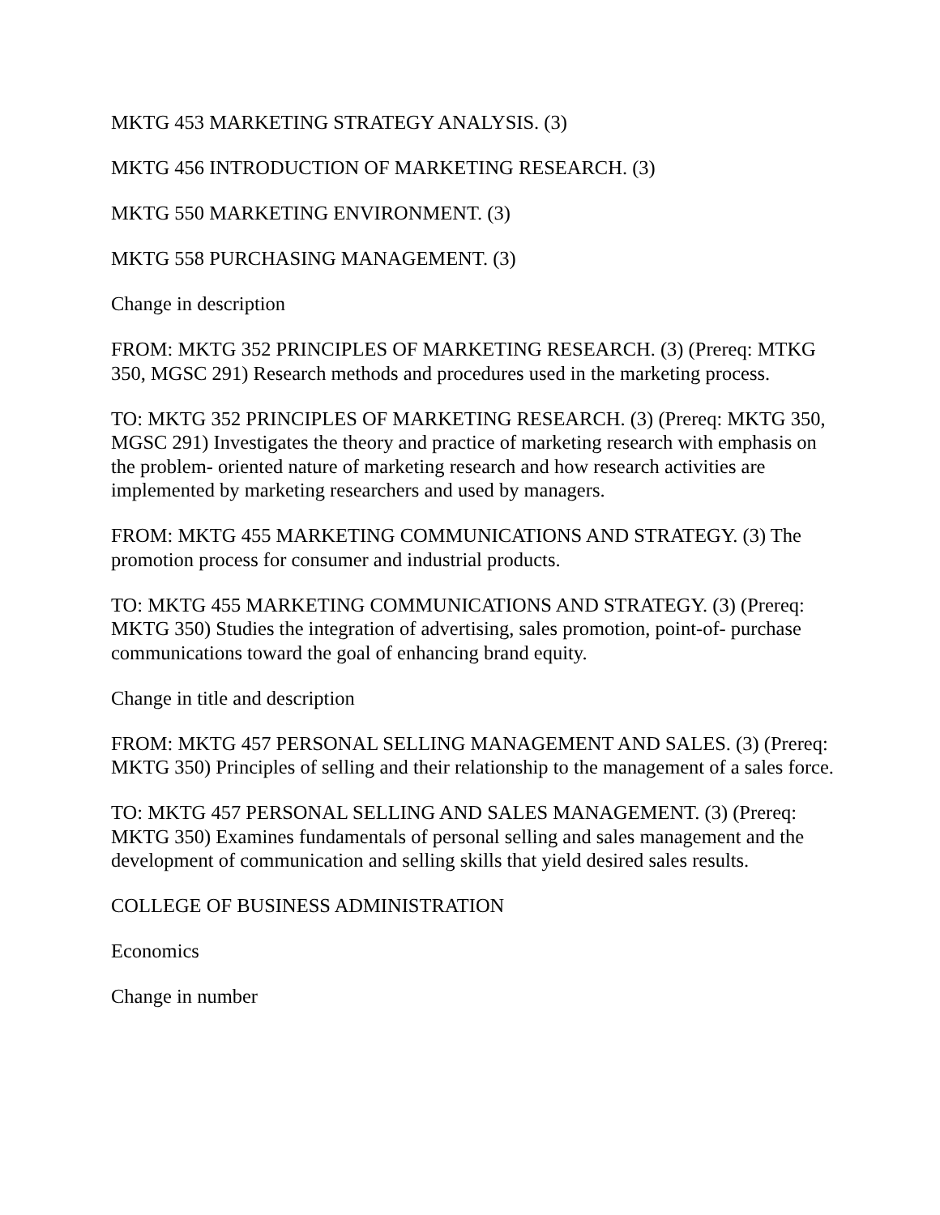MKTG 453 MARKETING STRATEGY ANALYSIS. (3)
MKTG 456 INTRODUCTION OF MARKETING RESEARCH. (3)
MKTG 550 MARKETING ENVIRONMENT. (3)
MKTG 558 PURCHASING MANAGEMENT. (3)
Change in description
FROM: MKTG 352 PRINCIPLES OF MARKETING RESEARCH. (3) (Prereq: MTKG 350, MGSC 291) Research methods and procedures used in the marketing process.
TO: MKTG 352 PRINCIPLES OF MARKETING RESEARCH. (3) (Prereq: MKTG 350, MGSC 291) Investigates the theory and practice of marketing research with emphasis on the problem- oriented nature of marketing research and how research activities are implemented by marketing researchers and used by managers.
FROM: MKTG 455 MARKETING COMMUNICATIONS AND STRATEGY. (3) The promotion process for consumer and industrial products.
TO: MKTG 455 MARKETING COMMUNICATIONS AND STRATEGY. (3) (Prereq: MKTG 350) Studies the integration of advertising, sales promotion, point-of- purchase communications toward the goal of enhancing brand equity.
Change in title and description
FROM: MKTG 457 PERSONAL SELLING MANAGEMENT AND SALES. (3) (Prereq: MKTG 350) Principles of selling and their relationship to the management of a sales force.
TO: MKTG 457 PERSONAL SELLING AND SALES MANAGEMENT. (3) (Prereq: MKTG 350) Examines fundamentals of personal selling and sales management and the development of communication and selling skills that yield desired sales results.
COLLEGE OF BUSINESS ADMINISTRATION
Economics
Change in number